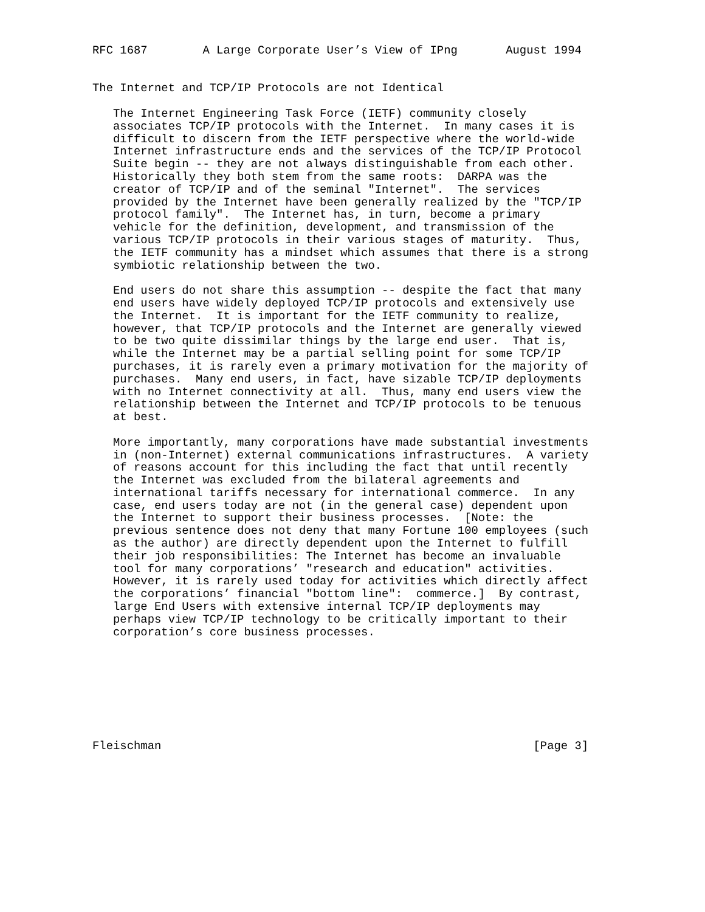RFC 1687        A Large Corporate User’s View of IPng       August 1994


The Internet and TCP/IP Protocols are not Identical

   The Internet Engineering Task Force (IETF) community closely
   associates TCP/IP protocols with the Internet.  In many cases it is
   difficult to discern from the IETF perspective where the world-wide
   Internet infrastructure ends and the services of the TCP/IP Protocol
   Suite begin -- they are not always distinguishable from each other.
   Historically they both stem from the same roots:  DARPA was the
   creator of TCP/IP and of the seminal "Internet".  The services
   provided by the Internet have been generally realized by the "TCP/IP
   protocol family".  The Internet has, in turn, become a primary
   vehicle for the definition, development, and transmission of the
   various TCP/IP protocols in their various stages of maturity.  Thus,
   the IETF community has a mindset which assumes that there is a strong
   symbiotic relationship between the two.

   End users do not share this assumption -- despite the fact that many
   end users have widely deployed TCP/IP protocols and extensively use
   the Internet.  It is important for the IETF community to realize,
   however, that TCP/IP protocols and the Internet are generally viewed
   to be two quite dissimilar things by the large end user.  That is,
   while the Internet may be a partial selling point for some TCP/IP
   purchases, it is rarely even a primary motivation for the majority of
   purchases.  Many end users, in fact, have sizable TCP/IP deployments
   with no Internet connectivity at all.  Thus, many end users view the
   relationship between the Internet and TCP/IP protocols to be tenuous
   at best.

   More importantly, many corporations have made substantial investments
   in (non-Internet) external communications infrastructures.  A variety
   of reasons account for this including the fact that until recently
   the Internet was excluded from the bilateral agreements and
   international tariffs necessary for international commerce.  In any
   case, end users today are not (in the general case) dependent upon
   the Internet to support their business processes.  [Note: the
   previous sentence does not deny that many Fortune 100 employees (such
   as the author) are directly dependent upon the Internet to fulfill
   their job responsibilities: The Internet has become an invaluable
   tool for many corporations’ "research and education" activities.
   However, it is rarely used today for activities which directly affect
   the corporations’ financial "bottom line":  commerce.]  By contrast,
   large End Users with extensive internal TCP/IP deployments may
   perhaps view TCP/IP technology to be critically important to their
   corporation’s core business processes.








Fleischman                                                      [Page 3]